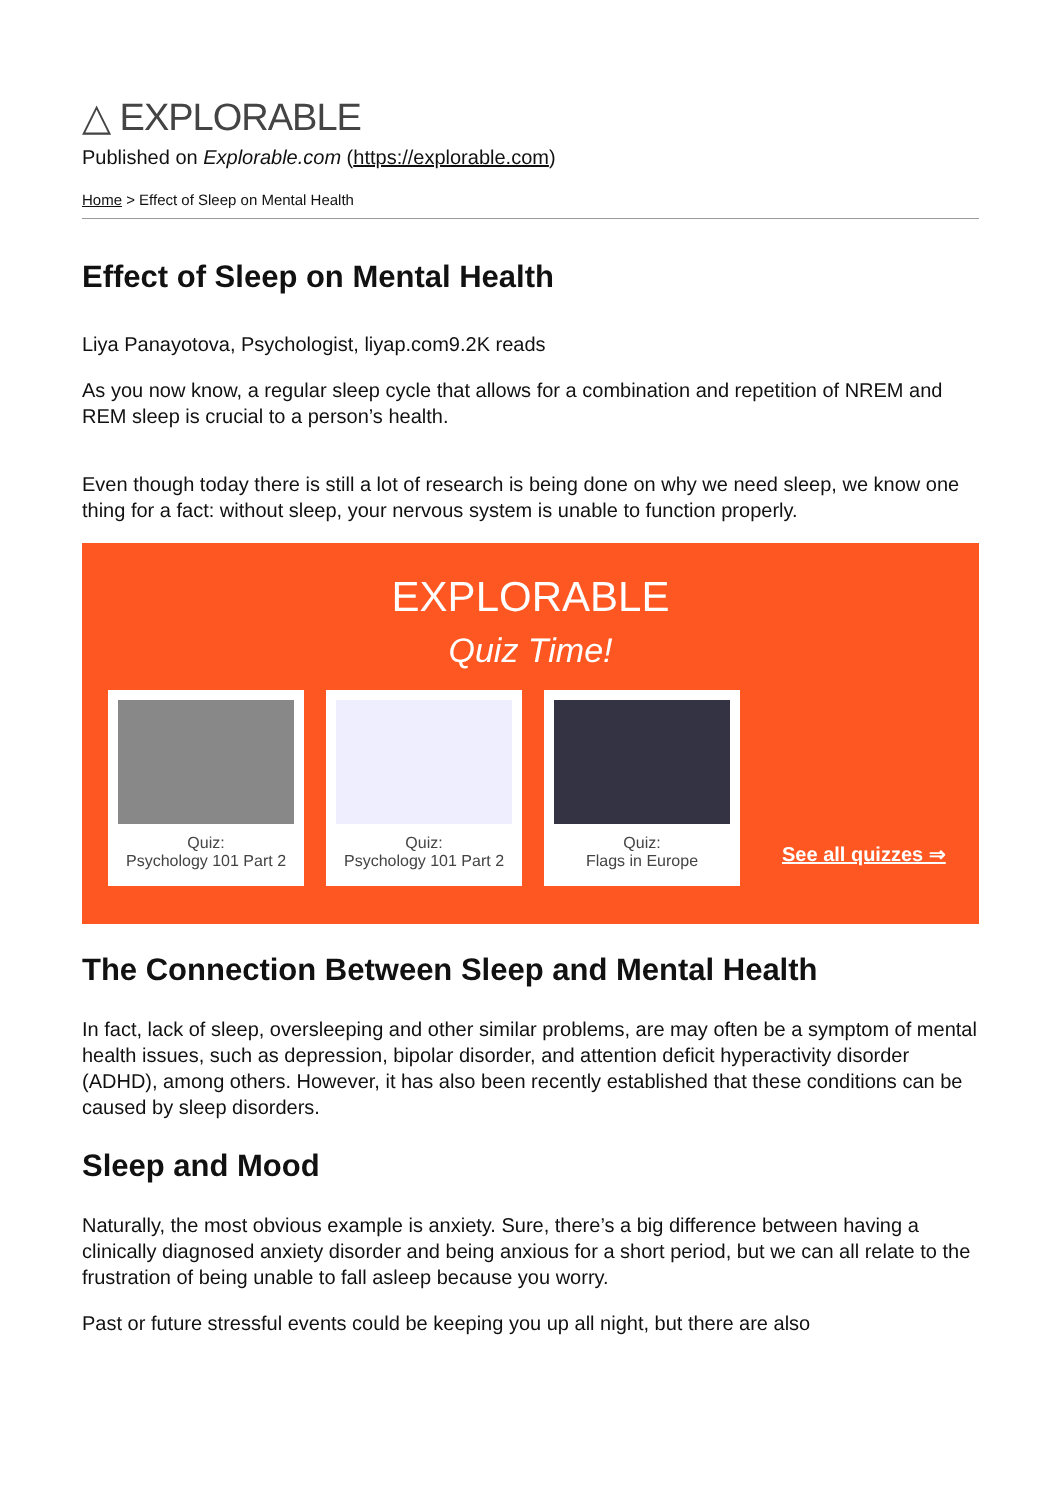△ EXPLORABLE
Published on Explorable.com (https://explorable.com)
Home > Effect of Sleep on Mental Health
Effect of Sleep on Mental Health
Liya Panayotova, Psychologist, liyap.com9.2K reads
As you now know, a regular sleep cycle that allows for a combination and repetition of NREM and REM sleep is crucial to a person’s health.
Even though today there is still a lot of research is being done on why we need sleep, we know one thing for a fact: without sleep, your nervous system is unable to function properly.
EXPLORABLE
Quiz Time!
Quiz:
Psychology 101 Part 2
Quiz:
Psychology 101 Part 2
Quiz:
Flags in Europe
See all quizzes ⇒
The Connection Between Sleep and Mental Health
In fact, lack of sleep, oversleeping and other similar problems, are may often be a symptom of mental health issues, such as depression, bipolar disorder, and attention deficit hyperactivity disorder (ADHD), among others. However, it has also been recently established that these conditions can be caused by sleep disorders.
Sleep and Mood
Naturally, the most obvious example is anxiety. Sure, there’s a big difference between having a clinically diagnosed anxiety disorder and being anxious for a short period, but we can all relate to the frustration of being unable to fall asleep because you worry.
Past or future stressful events could be keeping you up all night, but there are also